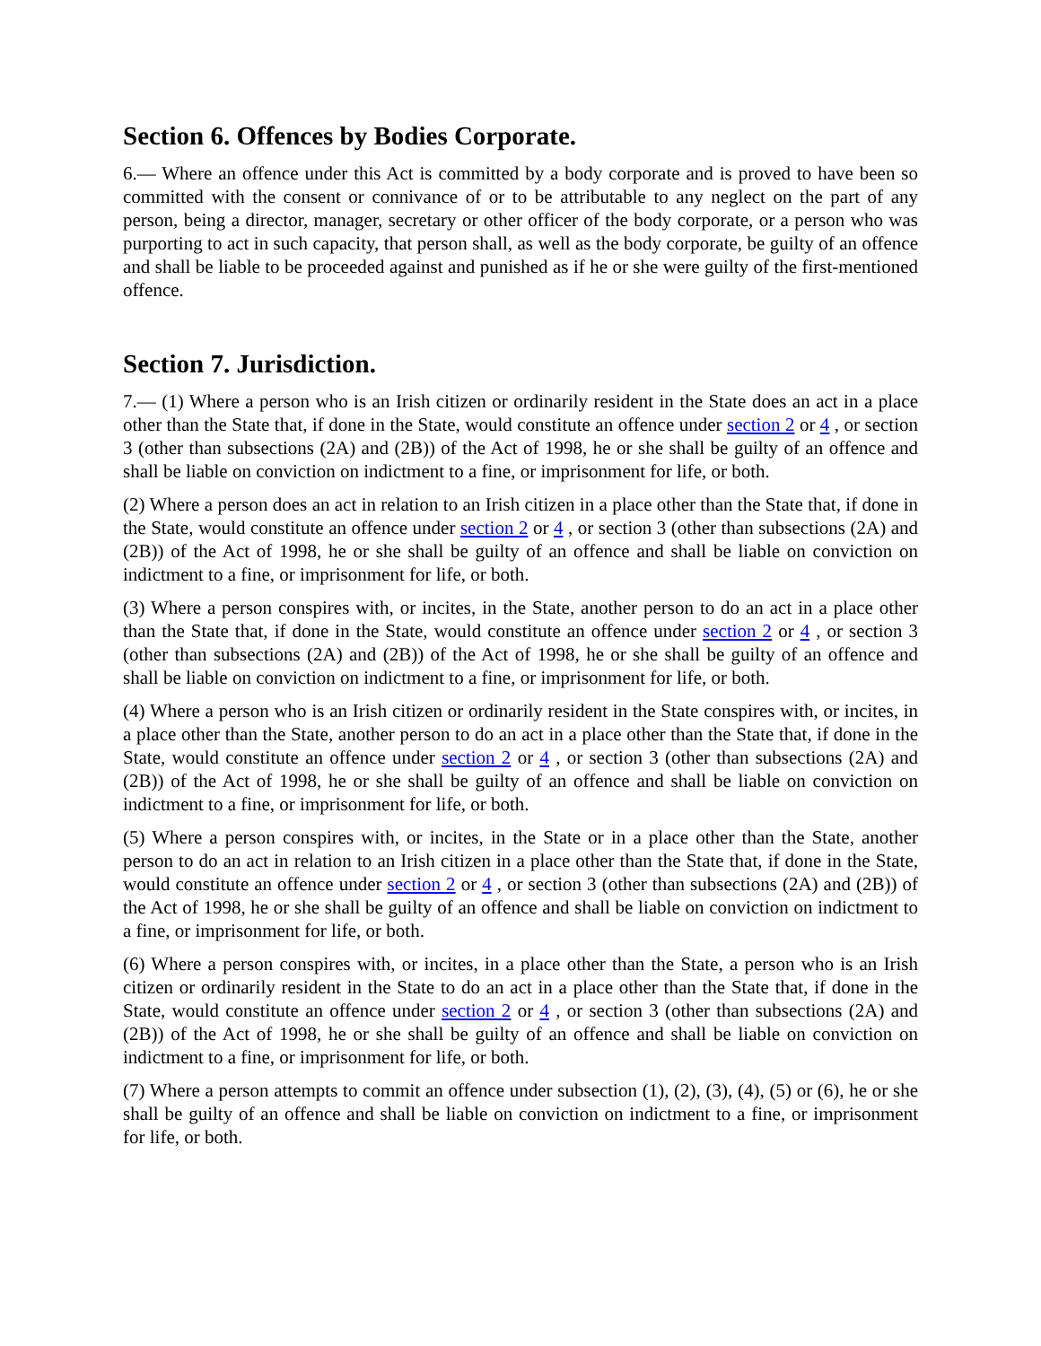Section 6. Offences by Bodies Corporate.
6.— Where an offence under this Act is committed by a body corporate and is proved to have been so committed with the consent or connivance of or to be attributable to any neglect on the part of any person, being a director, manager, secretary or other officer of the body corporate, or a person who was purporting to act in such capacity, that person shall, as well as the body corporate, be guilty of an offence and shall be liable to be proceeded against and punished as if he or she were guilty of the first-mentioned offence.
Section 7. Jurisdiction.
7.— (1) Where a person who is an Irish citizen or ordinarily resident in the State does an act in a place other than the State that, if done in the State, would constitute an offence under section 2 or 4 , or section 3 (other than subsections (2A) and (2B)) of the Act of 1998, he or she shall be guilty of an offence and shall be liable on conviction on indictment to a fine, or imprisonment for life, or both.
(2) Where a person does an act in relation to an Irish citizen in a place other than the State that, if done in the State, would constitute an offence under section 2 or 4 , or section 3 (other than subsections (2A) and (2B)) of the Act of 1998, he or she shall be guilty of an offence and shall be liable on conviction on indictment to a fine, or imprisonment for life, or both.
(3) Where a person conspires with, or incites, in the State, another person to do an act in a place other than the State that, if done in the State, would constitute an offence under section 2 or 4 , or section 3 (other than subsections (2A) and (2B)) of the Act of 1998, he or she shall be guilty of an offence and shall be liable on conviction on indictment to a fine, or imprisonment for life, or both.
(4) Where a person who is an Irish citizen or ordinarily resident in the State conspires with, or incites, in a place other than the State, another person to do an act in a place other than the State that, if done in the State, would constitute an offence under section 2 or 4 , or section 3 (other than subsections (2A) and (2B)) of the Act of 1998, he or she shall be guilty of an offence and shall be liable on conviction on indictment to a fine, or imprisonment for life, or both.
(5) Where a person conspires with, or incites, in the State or in a place other than the State, another person to do an act in relation to an Irish citizen in a place other than the State that, if done in the State, would constitute an offence under section 2 or 4 , or section 3 (other than subsections (2A) and (2B)) of the Act of 1998, he or she shall be guilty of an offence and shall be liable on conviction on indictment to a fine, or imprisonment for life, or both.
(6) Where a person conspires with, or incites, in a place other than the State, a person who is an Irish citizen or ordinarily resident in the State to do an act in a place other than the State that, if done in the State, would constitute an offence under section 2 or 4 , or section 3 (other than subsections (2A) and (2B)) of the Act of 1998, he or she shall be guilty of an offence and shall be liable on conviction on indictment to a fine, or imprisonment for life, or both.
(7) Where a person attempts to commit an offence under subsection (1), (2), (3), (4), (5) or (6), he or she shall be guilty of an offence and shall be liable on conviction on indictment to a fine, or imprisonment for life, or both.